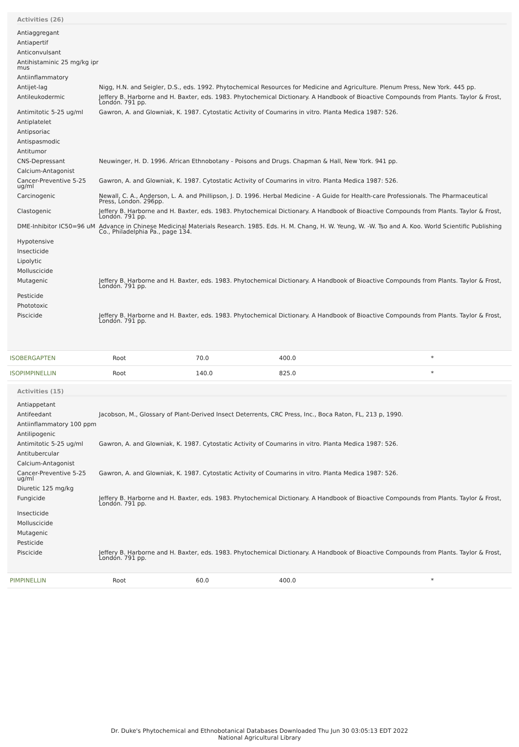Activities (26)
| Antiaggregant | |
| Antiapertif | |
| Anticonvulsant | |
| Antihistaminic 25 mg/kg ipr mus | |
| Antiinflammatory | |
| Antijet-lag | Nigg, H.N. and Seigler, D.S., eds. 1992. Phytochemical Resources for Medicine and Agriculture. Plenum Press, New York. 445 pp. |
| Antileukodermic | Jeffery B. Harborne and H. Baxter, eds. 1983. Phytochemical Dictionary. A Handbook of Bioactive Compounds from Plants. Taylor & Frost, London. 791 pp. |
| Antimitotic 5-25 ug/ml | Gawron, A. and Glowniak, K. 1987. Cytostatic Activity of Coumarins in vitro. Planta Medica 1987: 526. |
| Antiplatelet | |
| Antipsoriac | |
| Antispasmodic | |
| Antitumor | |
| CNS-Depressant | Neuwinger, H. D. 1996. African Ethnobotany - Poisons and Drugs. Chapman & Hall, New York. 941 pp. |
| Calcium-Antagonist | |
| Cancer-Preventive 5-25 ug/ml | Gawron, A. and Glowniak, K. 1987. Cytostatic Activity of Coumarins in vitro. Planta Medica 1987: 526. |
| Carcinogenic | Newall, C. A., Anderson, L. A. and Phillipson, J. D. 1996. Herbal Medicine - A Guide for Health-care Professionals. The Pharmaceutical Press, London. 296pp. |
| Clastogenic | Jeffery B. Harborne and H. Baxter, eds. 1983. Phytochemical Dictionary. A Handbook of Bioactive Compounds from Plants. Taylor & Frost, London. 791 pp. |
| DME-Inhibitor IC50=96 uM | Advance in Chinese Medicinal Materials Research. 1985. Eds. H. M. Chang, H. W. Yeung, W. -W. Tso and A. Koo. World Scientific Publishing Co., Philadelphia Pa., page 134. |
| Hypotensive | |
| Insecticide | |
| Lipolytic | |
| Molluscicide | |
| Mutagenic | Jeffery B. Harborne and H. Baxter, eds. 1983. Phytochemical Dictionary. A Handbook of Bioactive Compounds from Plants. Taylor & Frost, London. 791 pp. |
| Pesticide | |
| Phototoxic | |
| Piscicide | Jeffery B. Harborne and H. Baxter, eds. 1983. Phytochemical Dictionary. A Handbook of Bioactive Compounds from Plants. Taylor & Frost, London. 791 pp. |
| ISOBERGAPTEN | Root | 70.0 | 400.0 | * |
| ISOPIMPINELLIN | Root | 140.0 | 825.0 | * |
Activities (15)
| Antiappetant | |
| Antifeedant | Jacobson, M., Glossary of Plant-Derived Insect Deterrents, CRC Press, Inc., Boca Raton, FL, 213 p, 1990. |
| Antiinflammatory 100 ppm | |
| Antilipogenic | |
| Antimitotic 5-25 ug/ml | Gawron, A. and Glowniak, K. 1987. Cytostatic Activity of Coumarins in vitro. Planta Medica 1987: 526. |
| Antitubercular | |
| Calcium-Antagonist | |
| Cancer-Preventive 5-25 ug/ml | Gawron, A. and Glowniak, K. 1987. Cytostatic Activity of Coumarins in vitro. Planta Medica 1987: 526. |
| Diuretic 125 mg/kg | |
| Fungicide | Jeffery B. Harborne and H. Baxter, eds. 1983. Phytochemical Dictionary. A Handbook of Bioactive Compounds from Plants. Taylor & Frost, London. 791 pp. |
| Insecticide | |
| Molluscicide | |
| Mutagenic | |
| Pesticide | |
| Piscicide | Jeffery B. Harborne and H. Baxter, eds. 1983. Phytochemical Dictionary. A Handbook of Bioactive Compounds from Plants. Taylor & Frost, London. 791 pp. |
| PIMPINELLIN | Root | 60.0 | 400.0 | * |
Dr. Duke's Phytochemical and Ethnobotanical Databases Downloaded Thu Jun 30 03:05:13 EDT 2022
National Agricultural Library